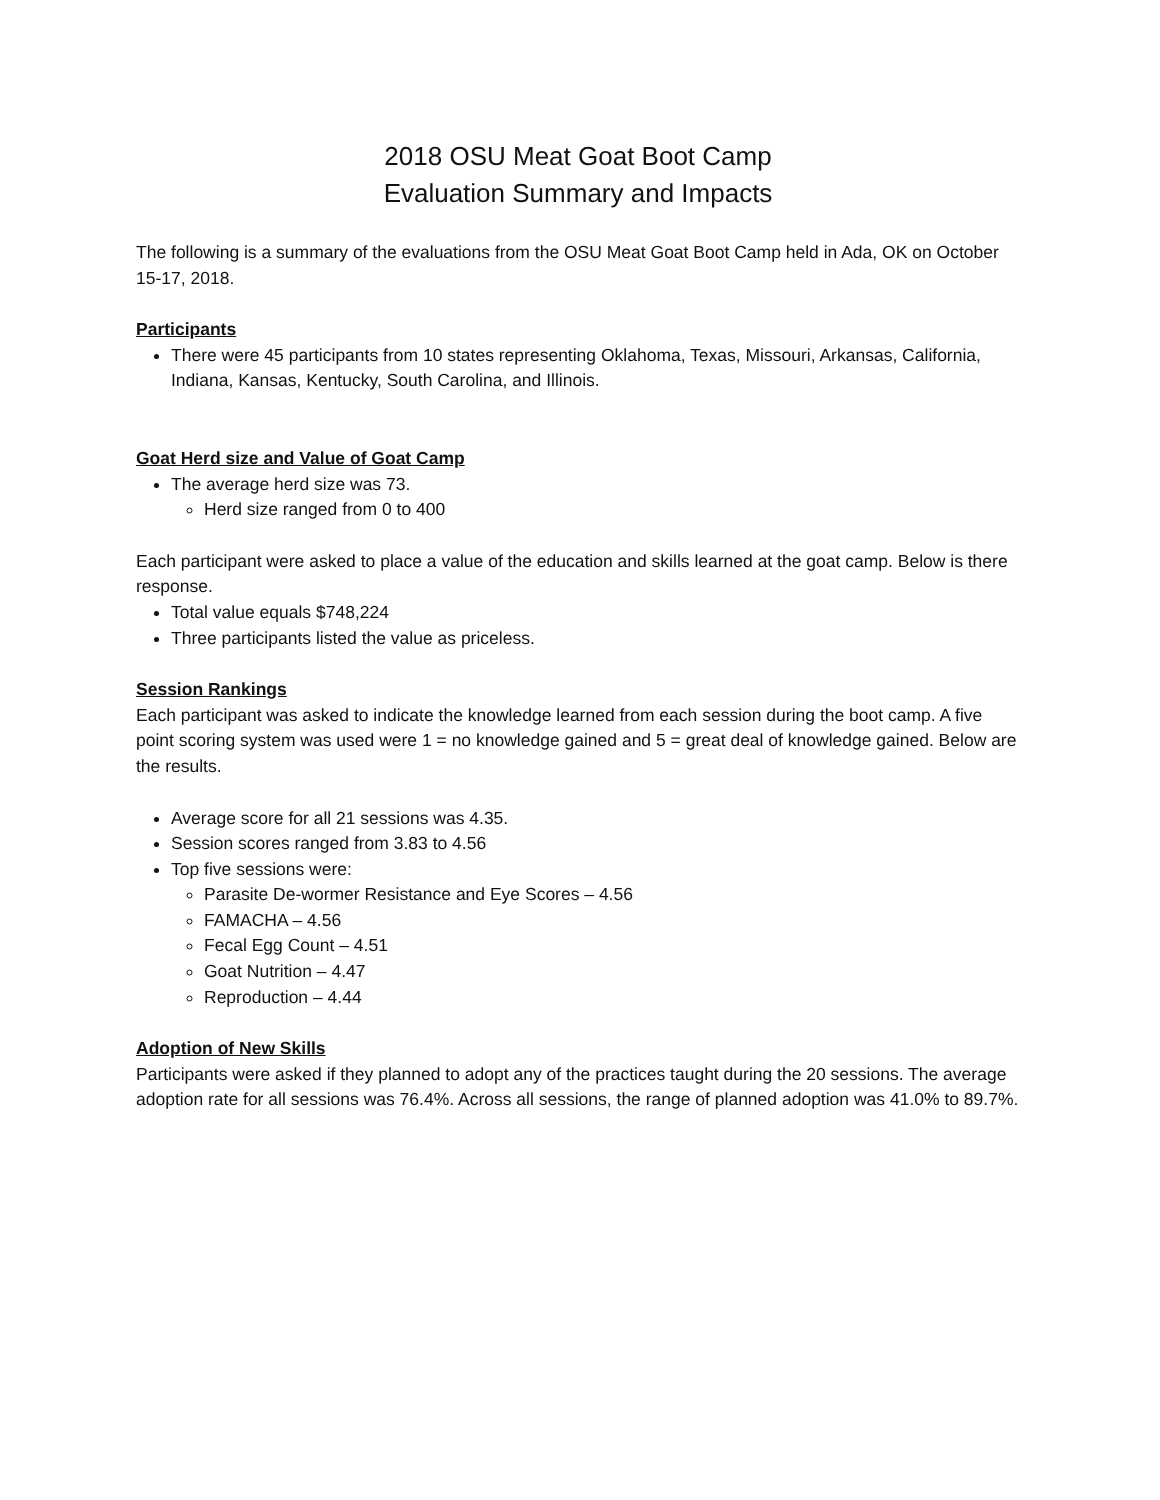2018 OSU Meat Goat Boot Camp
Evaluation Summary and Impacts
The following is a summary of the evaluations from the OSU Meat Goat Boot Camp held in Ada, OK on October 15-17, 2018.
Participants
There were 45 participants from 10 states representing Oklahoma, Texas, Missouri, Arkansas, California, Indiana, Kansas, Kentucky, South Carolina, and Illinois.
Goat Herd size and Value of Goat Camp
The average herd size was 73.
Herd size ranged from 0 to 400
Each participant were asked to place a value of the education and skills learned at the goat camp. Below is there response.
Total value equals $748,224
Three participants listed the value as priceless.
Session Rankings
Each participant was asked to indicate the knowledge learned from each session during the boot camp. A five point scoring system was used were 1 = no knowledge gained and 5 = great deal of knowledge gained. Below are the results.
Average score for all 21 sessions was 4.35.
Session scores ranged from 3.83 to 4.56
Top five sessions were:
Parasite De-wormer Resistance and Eye Scores – 4.56
FAMACHA – 4.56
Fecal Egg Count – 4.51
Goat Nutrition – 4.47
Reproduction – 4.44
Adoption of New Skills
Participants were asked if they planned to adopt any of the practices taught during the 20 sessions. The average adoption rate for all sessions was 76.4%. Across all sessions, the range of planned adoption was 41.0% to 89.7%.